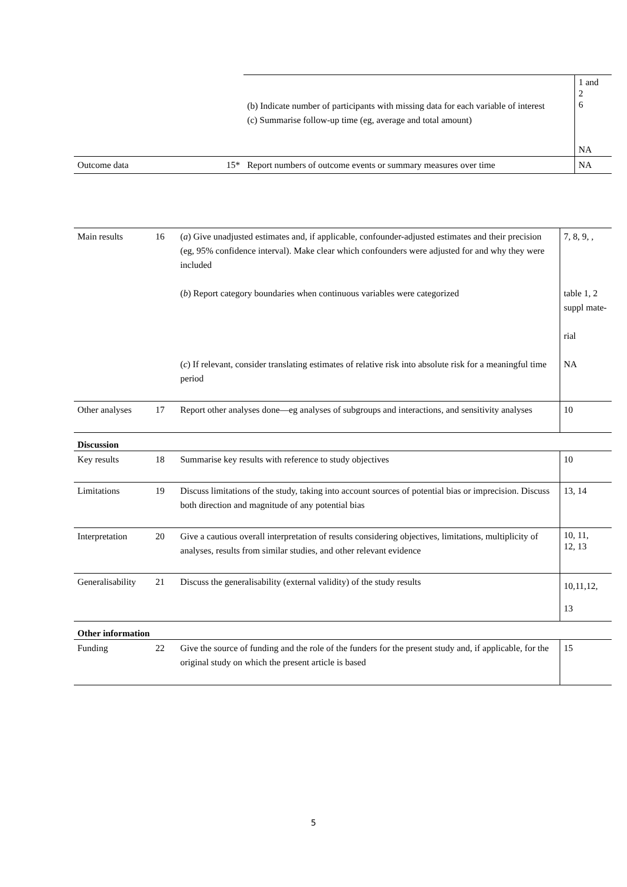| | | (b) Indicate number of participants with missing data for each variable of interest (c) Summarise follow-up time (eg, average and total amount) | 1 and 2 6 NA |
| Outcome data | 15* | Report numbers of outcome events or summary measures over time | NA |
| Main results | 16 | ( a ) Give unadjusted estimates and, if applicable, confounder-adjusted estimates and their precision (eg, 95% confidence interval). Make clear which confounders were adjusted for and why they were included ( b ) Report category boundaries when continuous variables were categorized ( c ) If relevant, consider translating estimates of relative risk into absolute risk for a meaningful time period | 7, 8, 9, , table 1, 2 suppl mate- rial NA |
| Other analyses | 17 | Report other analyses done—eg analyses of subgroups and interactions, and sensitivity analyses | 10 |
| Discussion | | | |
| Key results | 18 | Summarise key results with reference to study objectives | 10 |
| Limitations | 19 | Discuss limitations of the study, taking into account sources of potential bias or imprecision. Discuss both direction and magnitude of any potential bias | 13, 14 |
| Interpretation | 20 | Give a cautious overall interpretation of results considering objectives, limitations, multiplicity of analyses, results from similar studies, and other relevant evidence | 10, 11, 12, 13 |
| Generalisability | 21 | Discuss the generalisability (external validity) of the study results | 10,11,12, 13 |
| Other information | | | |
| Funding | 22 | Give the source of funding and the role of the funders for the present study and, if applicable, for the original study on which the present article is based | 15 |
5